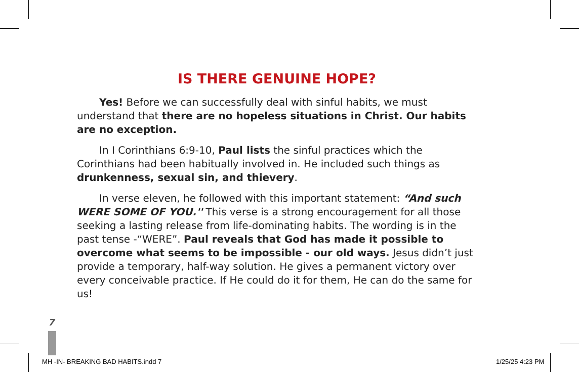IS THERE GENUINE HOPE?
Yes! Before we can successfully deal with sinful habits, we must understand that there are no hopeless situations in Christ. Our habits are no exception.
In I Corinthians 6:9-10, Paul lists the sinful practices which the Corinthians had been habitually involved in. He included such things as drunkenness, sexual sin, and thievery.
In verse eleven, he followed with this important statement: “And such WERE SOME OF YOU.'' This verse is a strong encouragement for all those seeking a lasting release from life-dominating habits. The wording is in the past tense -“WERE”. Paul reveals that God has made it possible to overcome what seems to be impossible - our old ways. Jesus didn’t just provide a temporary, half-way solution. He gives a permanent victory over every conceivable practice. If He could do it for them, He can do the same for us!
7
MH -IN- BREAKING BAD HABITS.indd 7
1/25/25 4:23 PM